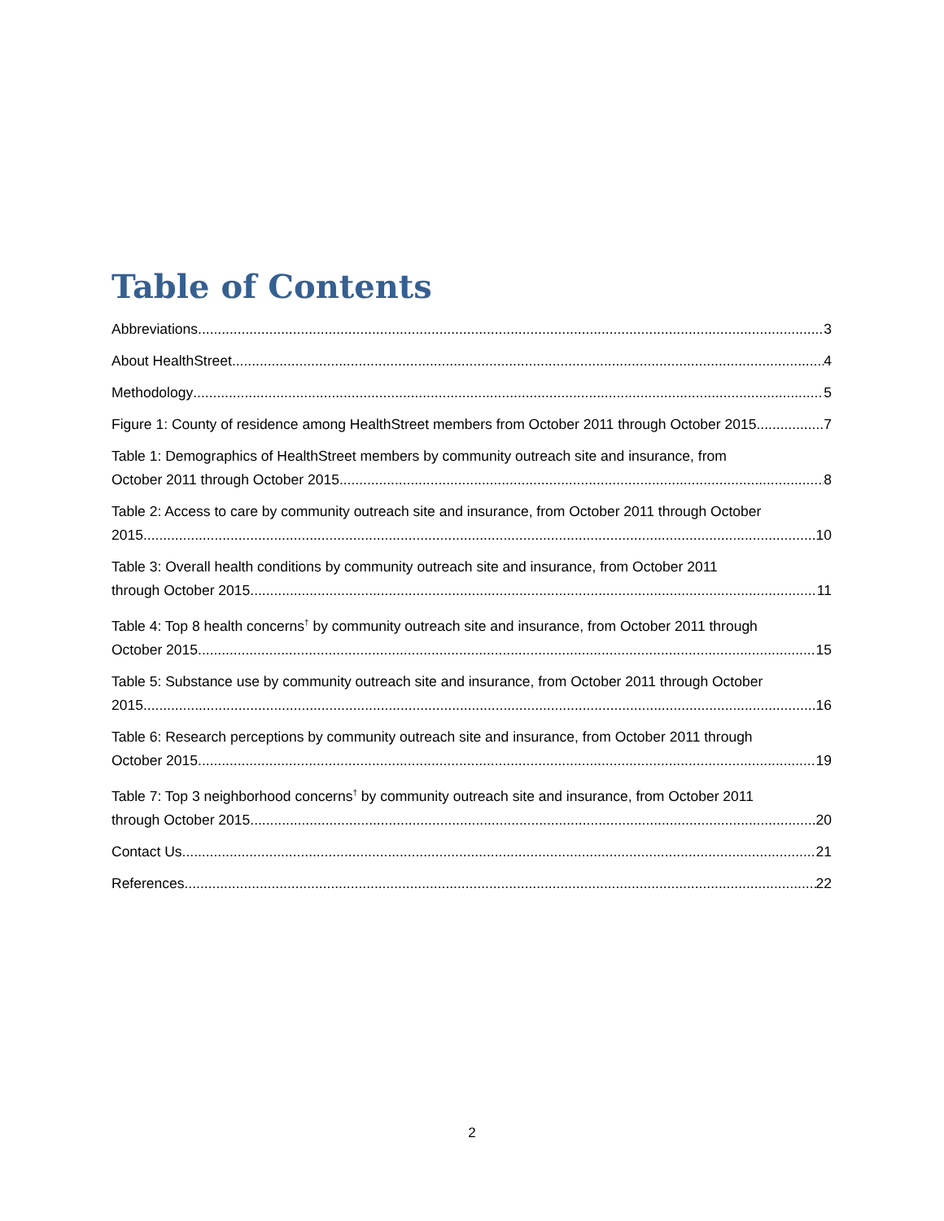Table of Contents
Abbreviations 3
About HealthStreet 4
Methodology 5
Figure 1: County of residence among HealthStreet members from October 2011 through October 2015 7
Table 1: Demographics of HealthStreet members by community outreach site and insurance, from
October 2011 through October 2015 8
Table 2: Access to care by community outreach site and insurance, from October 2011 through October
2015 10
Table 3: Overall health conditions by community outreach site and insurance, from October 2011
through October 2015 11
Table 4: Top 8 health concerns<sup>†</sup> by community outreach site and insurance, from October 2011 through
October 2015 15
Table 5: Substance use by community outreach site and insurance, from October 2011 through October
2015 16
Table 6: Research perceptions by community outreach site and insurance, from October 2011 through
October 2015 19
Table 7: Top 3 neighborhood concerns<sup>†</sup> by community outreach site and insurance, from October 2011
through October 2015 20
Contact Us 21
References 22
2